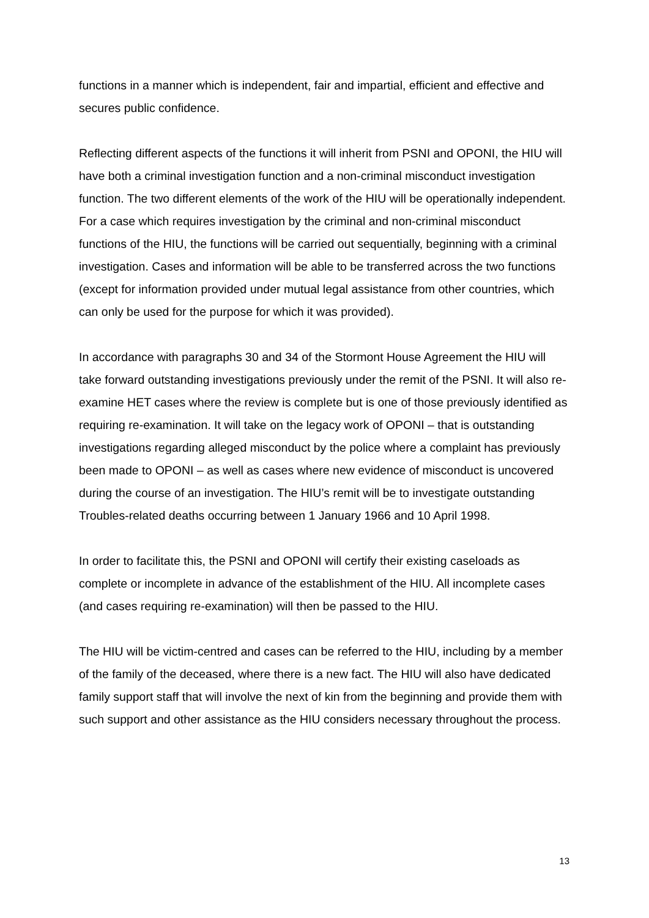functions in a manner which is independent, fair and impartial, efficient and effective and secures public confidence.
Reflecting different aspects of the functions it will inherit from PSNI and OPONI, the HIU will have both a criminal investigation function and a non-criminal misconduct investigation function. The two different elements of the work of the HIU will be operationally independent. For a case which requires investigation by the criminal and non-criminal misconduct functions of the HIU, the functions will be carried out sequentially, beginning with a criminal investigation. Cases and information will be able to be transferred across the two functions (except for information provided under mutual legal assistance from other countries, which can only be used for the purpose for which it was provided).
In accordance with paragraphs 30 and 34 of the Stormont House Agreement the HIU will take forward outstanding investigations previously under the remit of the PSNI. It will also re-examine HET cases where the review is complete but is one of those previously identified as requiring re-examination. It will take on the legacy work of OPONI – that is outstanding investigations regarding alleged misconduct by the police where a complaint has previously been made to OPONI – as well as cases where new evidence of misconduct is uncovered during the course of an investigation. The HIU’s remit will be to investigate outstanding Troubles-related deaths occurring between 1 January 1966 and 10 April 1998.
In order to facilitate this, the PSNI and OPONI will certify their existing caseloads as complete or incomplete in advance of the establishment of the HIU. All incomplete cases (and cases requiring re-examination) will then be passed to the HIU.
The HIU will be victim-centred and cases can be referred to the HIU, including by a member of the family of the deceased, where there is a new fact. The HIU will also have dedicated family support staff that will involve the next of kin from the beginning and provide them with such support and other assistance as the HIU considers necessary throughout the process.
13